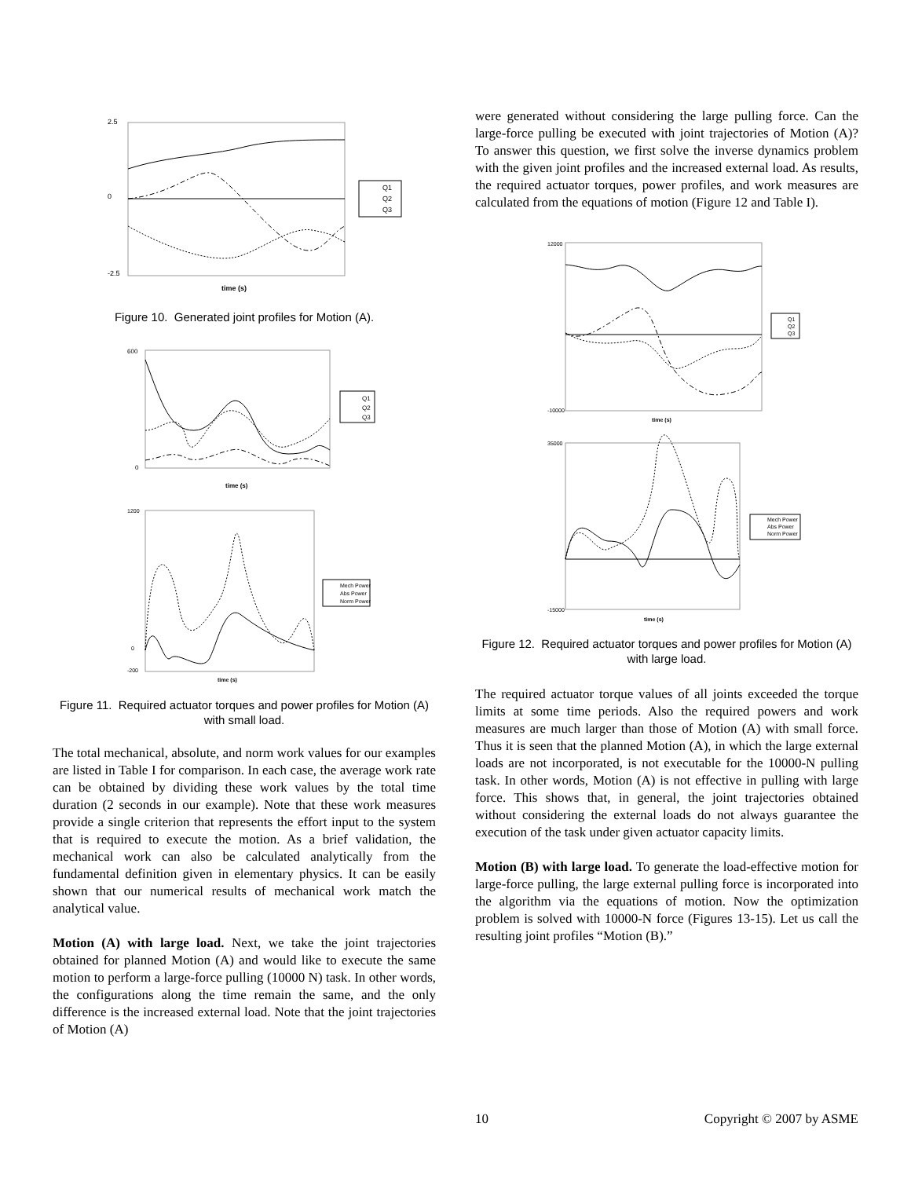2.5
0
-2.5
time (s)
Q1
Q2
Q3
Figure 10. Generated joint profiles for Motion (A).
600
0
time (s)
Q1
Q2
Q3
1200
0
-200
time (s)
Mech Power
Abs Power
Norm Power
Figure 11. Required actuator torques and power profiles for Motion (A) with small load.
The total mechanical, absolute, and norm work values for our examples are listed in Table I for comparison. In each case, the average work rate can be obtained by dividing these work values by the total time duration (2 seconds in our example). Note that these work measures provide a single criterion that represents the effort input to the system that is required to execute the motion. As a brief validation, the mechanical work can also be calculated analytically from the fundamental definition given in elementary physics. It can be easily shown that our numerical results of mechanical work match the analytical value.
Motion (A) with large load. Next, we take the joint trajectories obtained for planned Motion (A) and would like to execute the same motion to perform a large-force pulling (10000 N) task. In other words, the configurations along the time remain the same, and the only difference is the increased external load. Note that the joint trajectories of Motion (A)
were generated without considering the large pulling force. Can the large-force pulling be executed with joint trajectories of Motion (A)? To answer this question, we first solve the inverse dynamics problem with the given joint profiles and the increased external load. As results, the required actuator torques, power profiles, and work measures are calculated from the equations of motion (Figure 12 and Table I).
12000
-10000
time (s)
Q1
Q2
Q3
35000
-15000
time (s)
Mech Power
Abs Power
Norm Power
Figure 12. Required actuator torques and power profiles for Motion (A) with large load.
The required actuator torque values of all joints exceeded the torque limits at some time periods. Also the required powers and work measures are much larger than those of Motion (A) with small force. Thus it is seen that the planned Motion (A), in which the large external loads are not incorporated, is not executable for the 10000-N pulling task. In other words, Motion (A) is not effective in pulling with large force. This shows that, in general, the joint trajectories obtained without considering the external loads do not always guarantee the execution of the task under given actuator capacity limits.
Motion (B) with large load. To generate the load-effective motion for large-force pulling, the large external pulling force is incorporated into the algorithm via the equations of motion. Now the optimization problem is solved with 10000-N force (Figures 13-15). Let us call the resulting joint profiles “Motion (B).”
10 Copyright © 2007 by ASME